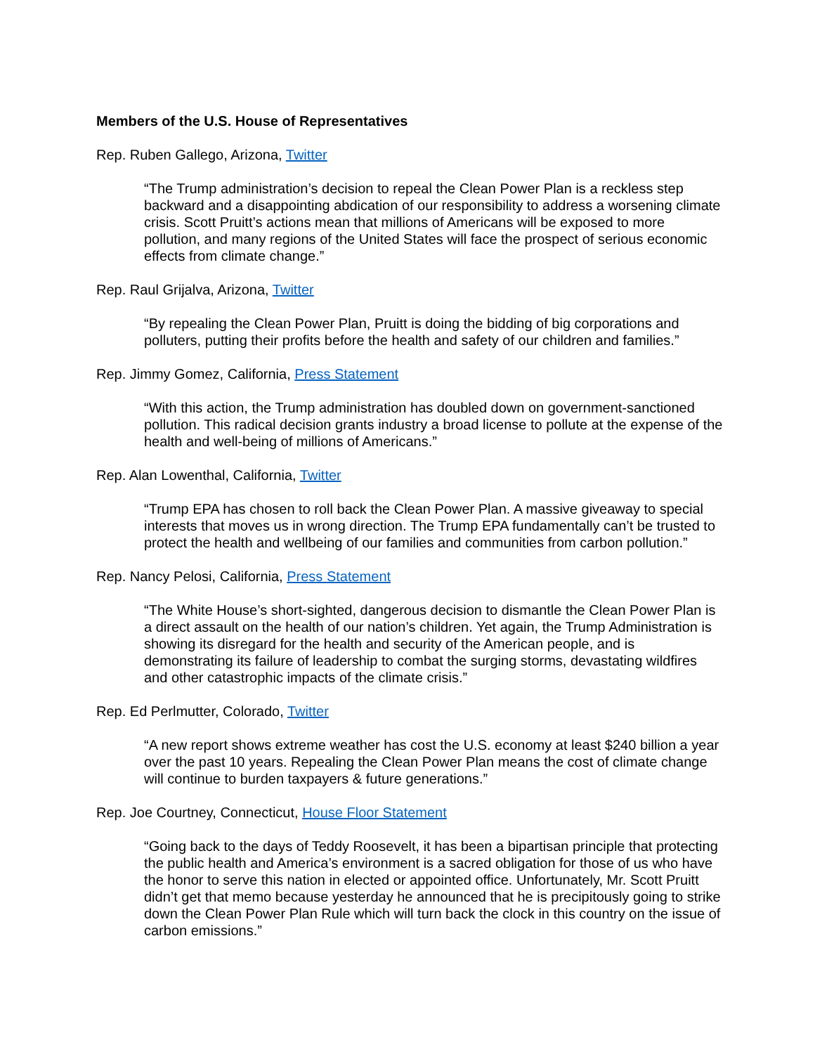Members of the U.S. House of Representatives
Rep. Ruben Gallego, Arizona, Twitter
“The Trump administration’s decision to repeal the Clean Power Plan is a reckless step backward and a disappointing abdication of our responsibility to address a worsening climate crisis. Scott Pruitt’s actions mean that millions of Americans will be exposed to more pollution, and many regions of the United States will face the prospect of serious economic effects from climate change.”
Rep. Raul Grijalva, Arizona, Twitter
“By repealing the Clean Power Plan, Pruitt is doing the bidding of big corporations and polluters, putting their profits before the health and safety of our children and families.”
Rep. Jimmy Gomez, California, Press Statement
“With this action, the Trump administration has doubled down on government-sanctioned pollution. This radical decision grants industry a broad license to pollute at the expense of the health and well-being of millions of Americans.”
Rep. Alan Lowenthal, California, Twitter
“Trump EPA has chosen to roll back the Clean Power Plan. A massive giveaway to special interests that moves us in wrong direction. The Trump EPA fundamentally can’t be trusted to protect the health and wellbeing of our families and communities from carbon pollution.”
Rep. Nancy Pelosi, California, Press Statement
“The White House’s short-sighted, dangerous decision to dismantle the Clean Power Plan is a direct assault on the health of our nation’s children. Yet again, the Trump Administration is showing its disregard for the health and security of the American people, and is demonstrating its failure of leadership to combat the surging storms, devastating wildfires and other catastrophic impacts of the climate crisis.”
Rep. Ed Perlmutter, Colorado, Twitter
“A new report shows extreme weather has cost the U.S. economy at least $240 billion a year over the past 10 years. Repealing the Clean Power Plan means the cost of climate change will continue to burden taxpayers & future generations.”
Rep. Joe Courtney, Connecticut, House Floor Statement
“Going back to the days of Teddy Roosevelt, it has been a bipartisan principle that protecting the public health and America’s environment is a sacred obligation for those of us who have the honor to serve this nation in elected or appointed office. Unfortunately, Mr. Scott Pruitt didn’t get that memo because yesterday he announced that he is precipitously going to strike down the Clean Power Plan Rule which will turn back the clock in this country on the issue of carbon emissions.”